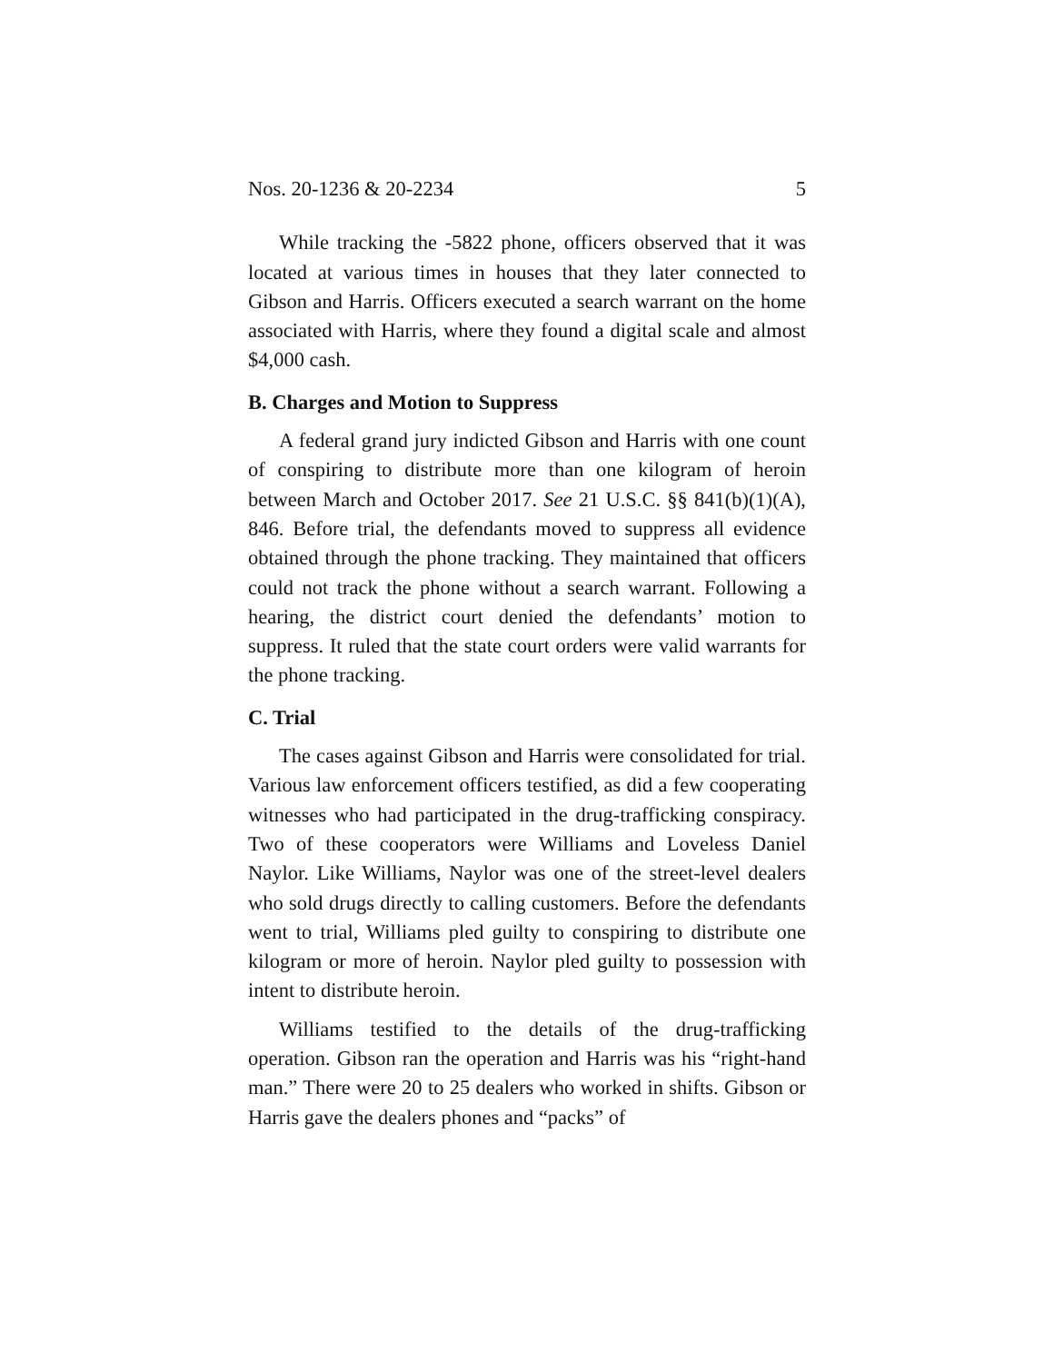Nos. 20-1236 & 20-2234 5
While tracking the -5822 phone, officers observed that it was located at various times in houses that they later connected to Gibson and Harris. Officers executed a search warrant on the home associated with Harris, where they found a digital scale and almost $4,000 cash.
B. Charges and Motion to Suppress
A federal grand jury indicted Gibson and Harris with one count of conspiring to distribute more than one kilogram of heroin between March and October 2017. See 21 U.S.C. §§ 841(b)(1)(A), 846. Before trial, the defendants moved to suppress all evidence obtained through the phone tracking. They maintained that officers could not track the phone without a search warrant. Following a hearing, the district court denied the defendants’ motion to suppress. It ruled that the state court orders were valid warrants for the phone tracking.
C. Trial
The cases against Gibson and Harris were consolidated for trial. Various law enforcement officers testified, as did a few cooperating witnesses who had participated in the drug-trafficking conspiracy. Two of these cooperators were Williams and Loveless Daniel Naylor. Like Williams, Naylor was one of the street-level dealers who sold drugs directly to calling customers. Before the defendants went to trial, Williams pled guilty to conspiring to distribute one kilogram or more of heroin. Naylor pled guilty to possession with intent to distribute heroin.
Williams testified to the details of the drug-trafficking operation. Gibson ran the operation and Harris was his “right-hand man.” There were 20 to 25 dealers who worked in shifts. Gibson or Harris gave the dealers phones and “packs” of